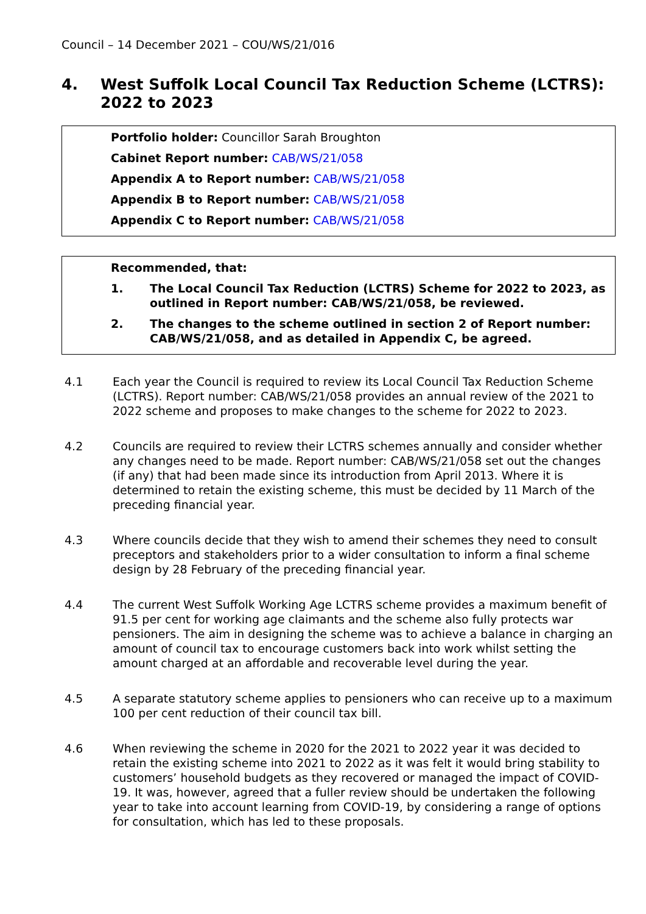Council – 14 December 2021 – COU/WS/21/016
4. West Suffolk Local Council Tax Reduction Scheme (LCTRS): 2022 to 2023
Portfolio holder: Councillor Sarah Broughton
Cabinet Report number: CAB/WS/21/058
Appendix A to Report number: CAB/WS/21/058
Appendix B to Report number: CAB/WS/21/058
Appendix C to Report number: CAB/WS/21/058
Recommended, that:
1. The Local Council Tax Reduction (LCTRS) Scheme for 2022 to 2023, as outlined in Report number: CAB/WS/21/058, be reviewed.
2. The changes to the scheme outlined in section 2 of Report number: CAB/WS/21/058, and as detailed in Appendix C, be agreed.
4.1 Each year the Council is required to review its Local Council Tax Reduction Scheme (LCTRS). Report number: CAB/WS/21/058 provides an annual review of the 2021 to 2022 scheme and proposes to make changes to the scheme for 2022 to 2023.
4.2 Councils are required to review their LCTRS schemes annually and consider whether any changes need to be made. Report number: CAB/WS/21/058 set out the changes (if any) that had been made since its introduction from April 2013. Where it is determined to retain the existing scheme, this must be decided by 11 March of the preceding financial year.
4.3 Where councils decide that they wish to amend their schemes they need to consult preceptors and stakeholders prior to a wider consultation to inform a final scheme design by 28 February of the preceding financial year.
4.4 The current West Suffolk Working Age LCTRS scheme provides a maximum benefit of 91.5 per cent for working age claimants and the scheme also fully protects war pensioners. The aim in designing the scheme was to achieve a balance in charging an amount of council tax to encourage customers back into work whilst setting the amount charged at an affordable and recoverable level during the year.
4.5 A separate statutory scheme applies to pensioners who can receive up to a maximum 100 per cent reduction of their council tax bill.
4.6 When reviewing the scheme in 2020 for the 2021 to 2022 year it was decided to retain the existing scheme into 2021 to 2022 as it was felt it would bring stability to customers’ household budgets as they recovered or managed the impact of COVID-19. It was, however, agreed that a fuller review should be undertaken the following year to take into account learning from COVID-19, by considering a range of options for consultation, which has led to these proposals.